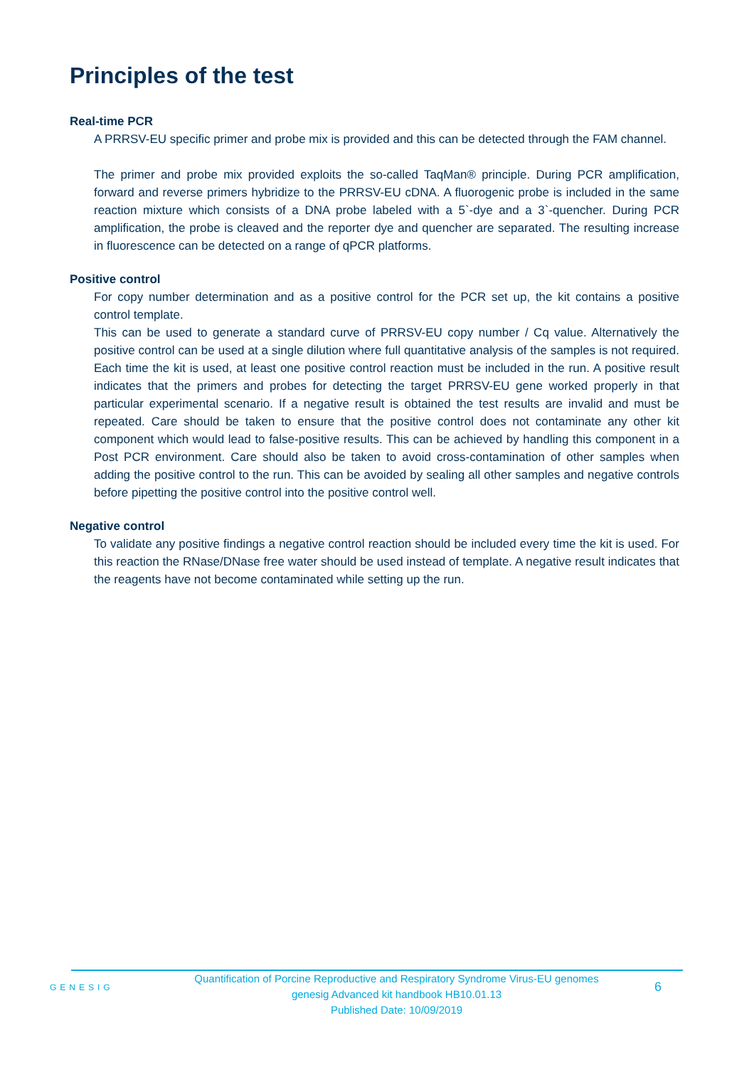Principles of the test
Real-time PCR
A PRRSV-EU specific primer and probe mix is provided and this can be detected through the FAM channel.
The primer and probe mix provided exploits the so-called TaqMan® principle. During PCR amplification, forward and reverse primers hybridize to the PRRSV-EU cDNA. A fluorogenic probe is included in the same reaction mixture which consists of a DNA probe labeled with a 5`-dye and a 3`-quencher. During PCR amplification, the probe is cleaved and the reporter dye and quencher are separated. The resulting increase in fluorescence can be detected on a range of qPCR platforms.
Positive control
For copy number determination and as a positive control for the PCR set up, the kit contains a positive control template.
This can be used to generate a standard curve of PRRSV-EU copy number / Cq value. Alternatively the positive control can be used at a single dilution where full quantitative analysis of the samples is not required. Each time the kit is used, at least one positive control reaction must be included in the run. A positive result indicates that the primers and probes for detecting the target PRRSV-EU gene worked properly in that particular experimental scenario. If a negative result is obtained the test results are invalid and must be repeated. Care should be taken to ensure that the positive control does not contaminate any other kit component which would lead to false-positive results. This can be achieved by handling this component in a Post PCR environment. Care should also be taken to avoid cross-contamination of other samples when adding the positive control to the run. This can be avoided by sealing all other samples and negative controls before pipetting the positive control into the positive control well.
Negative control
To validate any positive findings a negative control reaction should be included every time the kit is used. For this reaction the RNase/DNase free water should be used instead of template. A negative result indicates that the reagents have not become contaminated while setting up the run.
GENESIG
Quantification of Porcine Reproductive and Respiratory Syndrome Virus-EU genomes
genesig Advanced kit handbook HB10.01.13
Published Date: 10/09/2019
6